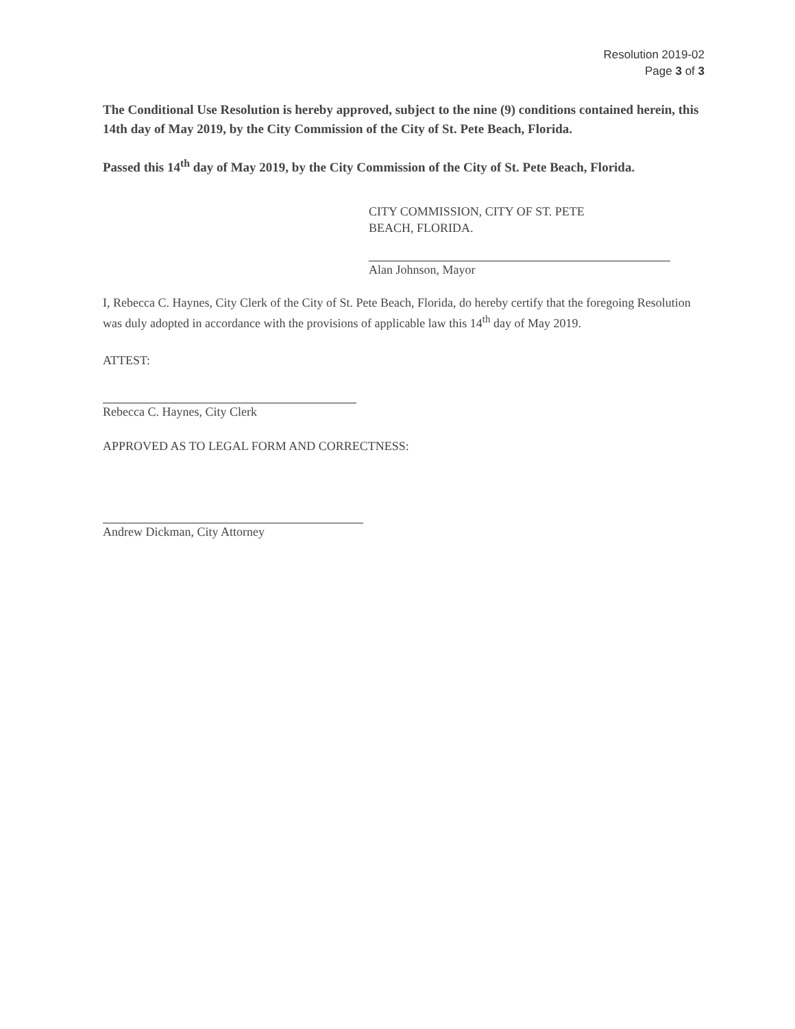Resolution 2019-02
Page 3 of 3
The Conditional Use Resolution is hereby approved, subject to the nine (9) conditions contained herein, this 14th day of May 2019, by the City Commission of the City of St. Pete Beach, Florida.
Passed this 14<sup>th</sup> day of May 2019, by the City Commission of the City of St. Pete Beach, Florida.
CITY COMMISSION, CITY OF ST. PETE
BEACH, FLORIDA.
Alan Johnson, Mayor
I, Rebecca C. Haynes, City Clerk of the City of St. Pete Beach, Florida, do hereby certify that the foregoing Resolution was duly adopted in accordance with the provisions of applicable law this 14<sup>th</sup> day of May 2019.
ATTEST:
Rebecca C. Haynes, City Clerk
APPROVED AS TO LEGAL FORM AND CORRECTNESS:
Andrew Dickman, City Attorney